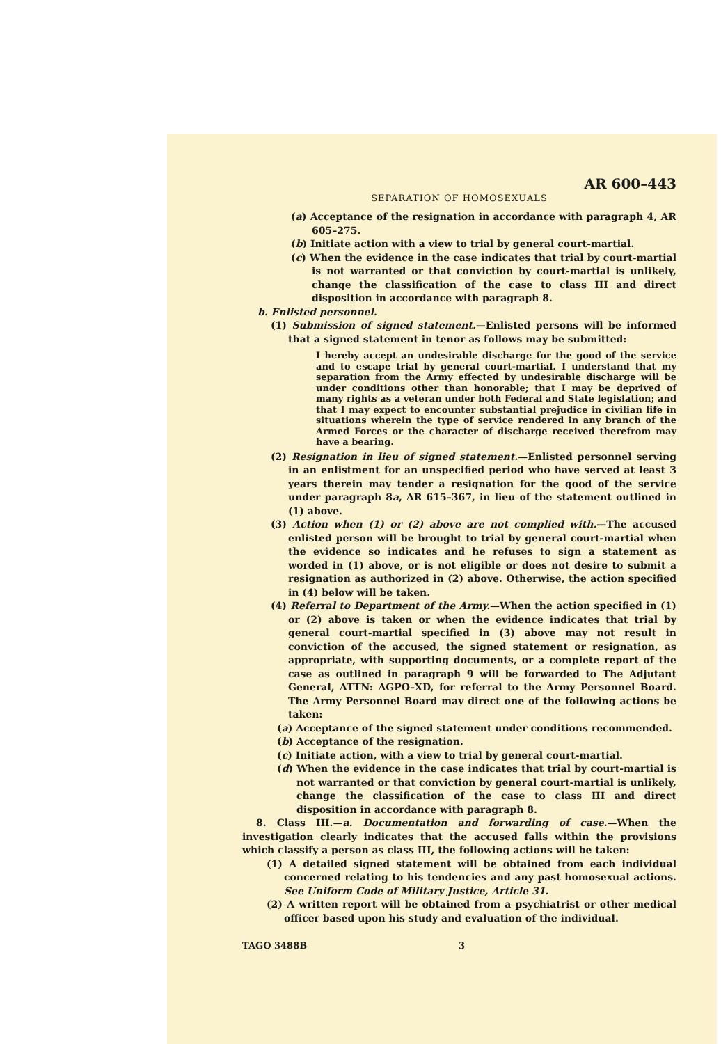AR 600–443
SEPARATION OF HOMOSEXUALS
(a) Acceptance of the resignation in accordance with paragraph 4, AR 605–275.
(b) Initiate action with a view to trial by general court-martial.
(c) When the evidence in the case indicates that trial by court-martial is not warranted or that conviction by court-martial is unlikely, change the classification of the case to class III and direct disposition in accordance with paragraph 8.
b. Enlisted personnel.
(1) Submission of signed statement.—Enlisted persons will be informed that a signed statement in tenor as follows may be submitted:
I hereby accept an undesirable discharge for the good of the service and to escape trial by general court-martial. I understand that my separation from the Army effected by undesirable discharge will be under conditions other than honorable; that I may be deprived of many rights as a veteran under both Federal and State legislation; and that I may expect to encounter substantial prejudice in civilian life in situations wherein the type of service rendered in any branch of the Armed Forces or the character of discharge received therefrom may have a bearing.
(2) Resignation in lieu of signed statement.—Enlisted personnel serving in an enlistment for an unspecified period who have served at least 3 years therein may tender a resignation for the good of the service under paragraph 8a, AR 615–367, in lieu of the statement outlined in (1) above.
(3) Action when (1) or (2) above are not complied with.—The accused enlisted person will be brought to trial by general court-martial when the evidence so indicates and he refuses to sign a statement as worded in (1) above, or is not eligible or does not desire to submit a resignation as authorized in (2) above. Otherwise, the action specified in (4) below will be taken.
(4) Referral to Department of the Army.—When the action specified in (1) or (2) above is taken or when the evidence indicates that trial by general court-martial specified in (3) above may not result in conviction of the accused, the signed statement or resignation, as appropriate, with supporting documents, or a complete report of the case as outlined in paragraph 9 will be forwarded to The Adjutant General, ATTN: AGPO–XD, for referral to the Army Personnel Board. The Army Personnel Board may direct one of the following actions be taken:
(a) Acceptance of the signed statement under conditions recommended.
(b) Acceptance of the resignation.
(c) Initiate action, with a view to trial by general court-martial.
(d) When the evidence in the case indicates that trial by court-martial is not warranted or that conviction by general court-martial is unlikely, change the classification of the case to class III and direct disposition in accordance with paragraph 8.
8. Class III.—a. Documentation and forwarding of case.—When the investigation clearly indicates that the accused falls within the provisions which classify a person as class III, the following actions will be taken:
(1) A detailed signed statement will be obtained from each individual concerned relating to his tendencies and any past homosexual actions. See Uniform Code of Military Justice, Article 31.
(2) A written report will be obtained from a psychiatrist or other medical officer based upon his study and evaluation of the individual.
TAGO 3488B 3